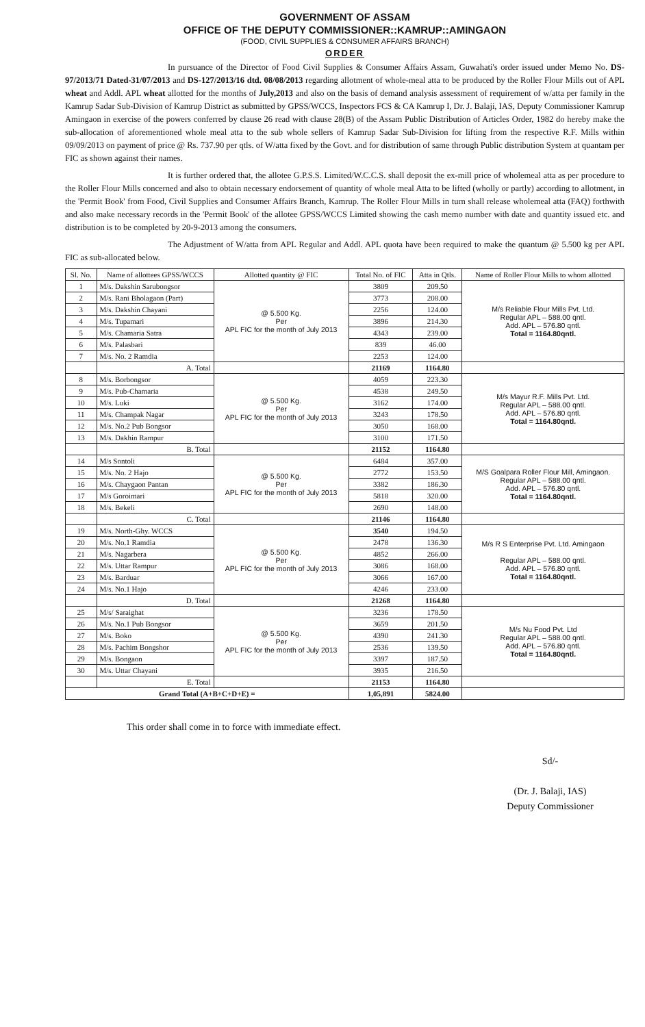GOVERNMENT OF ASSAM
OFFICE OF THE DEPUTY COMMISSIONER::KAMRUP::AMINGAON
(FOOD, CIVIL SUPPLIES & CONSUMER AFFAIRS BRANCH)
ORDER
In pursuance of the Director of Food Civil Supplies & Consumer Affairs Assam, Guwahati's order issued under Memo No. DS-97/2013/71 Dated-31/07/2013 and DS-127/2013/16 dtd. 08/08/2013 regarding allotment of whole-meal atta to be produced by the Roller Flour Mills out of APL wheat and Addl. APL wheat allotted for the months of July,2013 and also on the basis of demand analysis assessment of requirement of w/atta per family in the Kamrup Sadar Sub-Division of Kamrup District as submitted by GPSS/WCCS, Inspectors FCS & CA Kamrup I, Dr. J. Balaji, IAS, Deputy Commissioner Kamrup Amingaon in exercise of the powers conferred by clause 26 read with clause 28(B) of the Assam Public Distribution of Articles Order, 1982 do hereby make the sub-allocation of aforementioned whole meal atta to the sub whole sellers of Kamrup Sadar Sub-Division for lifting from the respective R.F. Mills within 09/09/2013 on payment of price @ Rs. 737.90 per qtls. of W/atta fixed by the Govt. and for distribution of same through Public distribution System at quantam per FIC as shown against their names.
It is further ordered that, the allotee G.P.S.S. Limited/W.C.C.S. shall deposit the ex-mill price of wholemeal atta as per procedure to the Roller Flour Mills concerned and also to obtain necessary endorsement of quantity of whole meal Atta to be lifted (wholly or partly) according to allotment, in the 'Permit Book' from Food, Civil Supplies and Consumer Affairs Branch, Kamrup. The Roller Flour Mills in turn shall release wholemeal atta (FAQ) forthwith and also make necessary records in the 'Permit Book' of the allotee GPSS/WCCS Limited showing the cash memo number with date and quantity issued etc. and distribution is to be completed by 20-9-2013 among the consumers.
The Adjustment of W/atta from APL Regular and Addl. APL quota have been required to make the quantum @ 5.500 kg per APL FIC as sub-allocated below.
| Sl. No. | Name of allottees GPSS/WCCS | Allotted quantity @ FIC | Total No. of FIC | Atta in Qtls. | Name of Roller Flour Mills to whom allotted |
| --- | --- | --- | --- | --- | --- |
| 1 | M/s. Dakshin Sarubongsor | @ 5.500 Kg. Per APL FIC for the month of July 2013 | 3809 | 209.50 | M/s Reliable Flour Mills Pvt. Ltd. Regular APL – 588.00 qntl. Add. APL – 576.80 qntl. Total = 1164.80qntl. |
| 2 | M/s. Rani Bholagaon (Part) | | 3773 | 208.00 | |
| 3 | M/s. Dakshin Chayani | | 2256 | 124.00 | |
| 4 | M/s. Tupamari | | 3896 | 214.30 | |
| 5 | M/s. Chamaria Satra | | 4343 | 239.00 | |
| 6 | M/s. Palasbari | | 839 | 46.00 | |
| 7 | M/s. No. 2 Ramdia | | 2253 | 124.00 | |
| | A. Total | | 21169 | 1164.80 | |
| 8 | M/s. Borbongsor | @ 5.500 Kg. Per APL FIC for the month of July 2013 | 4059 | 223.30 | M/s Mayur R.F. Mills Pvt. Ltd. Regular APL – 588.00 qntl. Add. APL – 576.80 qntl. Total = 1164.80qntl. |
| 9 | M/s. Pub-Chamaria | | 4538 | 249.50 | |
| 10 | M/s. Luki | | 3162 | 174.00 | |
| 11 | M/s. Champak Nagar | | 3243 | 178.50 | |
| 12 | M/s. No.2 Pub Bongsor | | 3050 | 168.00 | |
| 13 | M/s. Dakhin Rampur | | 3100 | 171.50 | |
| | B. Total | | 21152 | 1164.80 | |
| 14 | M/s Sontoli | @ 5.500 Kg. Per APL FIC for the month of July 2013 | 6484 | 357.00 | M/S Goalpara Roller Flour Mill, Amingaon. Regular APL – 588.00 qntl. Add. APL – 576.80 qntl. Total = 1164.80qntl. |
| 15 | M/s. No. 2 Hajo | | 2772 | 153.50 | |
| 16 | M/s. Chaygaon Pantan | | 3382 | 186.30 | |
| 17 | M/s Goroimari | | 5818 | 320.00 | |
| 18 | M/s. Bekeli | | 2690 | 148.00 | |
| | C. Total | | 21146 | 1164.80 | |
| 19 | M/s. North-Ghy. WCCS | @ 5.500 Kg. Per APL FIC for the month of July 2013 | 3540 | 194.50 | M/s R S Enterprise Pvt. Ltd. Amingaon Regular APL – 588.00 qntl. Add. APL – 576.80 qntl. Total = 1164.80qntl. |
| 20 | M/s. No.1 Ramdia | | 2478 | 136.30 | |
| 21 | M/s. Nagarbera | | 4852 | 266.00 | |
| 22 | M/s. Uttar Rampur | | 3086 | 168.00 | |
| 23 | M/s. Barduar | | 3066 | 167.00 | |
| 24 | M/s. No.1 Hajo | | 4246 | 233.00 | |
| | D. Total | | 21268 | 1164.80 | |
| 25 | M/s/ Saraighat | @ 5.500 Kg. Per APL FIC for the month of July 2013 | 3236 | 178.50 | M/s Nu Food Pvt. Ltd Regular APL – 588.00 qntl. Add. APL – 576.80 qntl. Total = 1164.80qntl. |
| 26 | M/s. No.1 Pub Bongsor | | 3659 | 201.50 | |
| 27 | M/s. Boko | | 4390 | 241.30 | |
| 28 | M/s. Pachim Bongshor | | 2536 | 139.50 | |
| 29 | M/s. Bongaon | | 3397 | 187.50 | |
| 30 | M/s. Uttar Chayani | | 3935 | 216.50 | |
| | E. Total | | 21153 | 1164.80 | |
| Grand Total (A+B+C+D+E) = | | | 1,05,891 | 5824.00 | |
This order shall come in to force with immediate effect.
Sd/-
(Dr. J. Balaji, IAS)
Deputy Commissioner